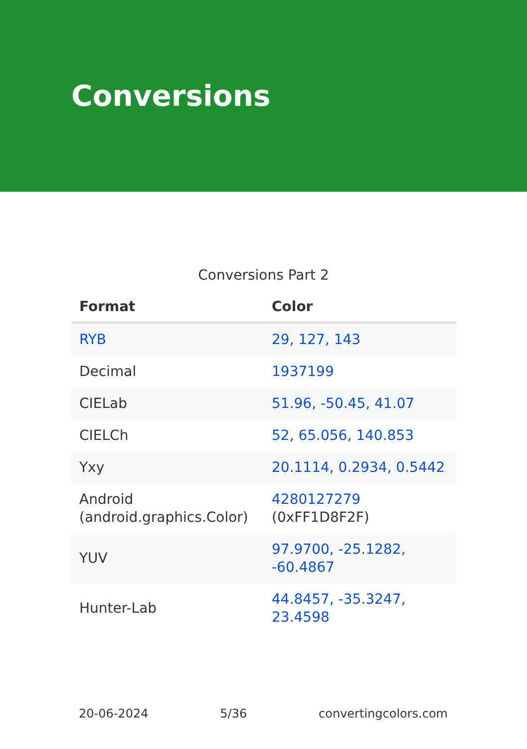Conversions
Conversions Part 2
| Format | Color |
| --- | --- |
| RYB | 29, 127, 143 |
| Decimal | 1937199 |
| CIELab | 51.96, -50.45, 41.07 |
| CIELCh | 52, 65.056, 140.853 |
| Yxy | 20.1114, 0.2934, 0.5442 |
| Android (android.graphics.Color) | 4280127279 (0xFF1D8F2F) |
| YUV | 97.9700, -25.1282, -60.4867 |
| Hunter-Lab | 44.8457, -35.3247, 23.4598 |
20-06-2024 5/36 convertingcolors.com